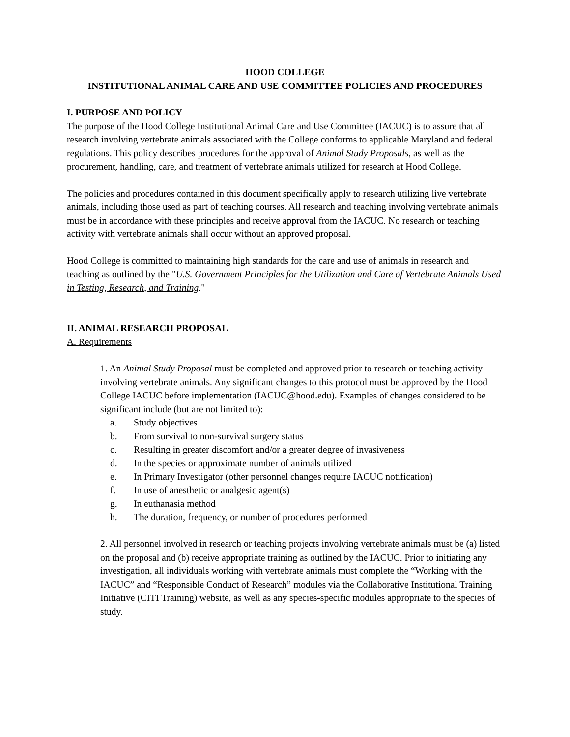HOOD COLLEGE
INSTITUTIONAL ANIMAL CARE AND USE COMMITTEE POLICIES AND PROCEDURES
I. PURPOSE AND POLICY
The purpose of the Hood College Institutional Animal Care and Use Committee (IACUC) is to assure that all research involving vertebrate animals associated with the College conforms to applicable Maryland and federal regulations. This policy describes procedures for the approval of Animal Study Proposals, as well as the procurement, handling, care, and treatment of vertebrate animals utilized for research at Hood College.
The policies and procedures contained in this document specifically apply to research utilizing live vertebrate animals, including those used as part of teaching courses. All research and teaching involving vertebrate animals must be in accordance with these principles and receive approval from the IACUC. No research or teaching activity with vertebrate animals shall occur without an approved proposal.
Hood College is committed to maintaining high standards for the care and use of animals in research and teaching as outlined by the "U.S. Government Principles for the Utilization and Care of Vertebrate Animals Used in Testing, Research, and Training."
II. ANIMAL RESEARCH PROPOSAL
A. Requirements
1. An Animal Study Proposal must be completed and approved prior to research or teaching activity involving vertebrate animals. Any significant changes to this protocol must be approved by the Hood College IACUC before implementation (IACUC@hood.edu). Examples of changes considered to be significant include (but are not limited to):
a. Study objectives
b. From survival to non-survival surgery status
c. Resulting in greater discomfort and/or a greater degree of invasiveness
d. In the species or approximate number of animals utilized
e. In Primary Investigator (other personnel changes require IACUC notification)
f. In use of anesthetic or analgesic agent(s)
g. In euthanasia method
h. The duration, frequency, or number of procedures performed
2. All personnel involved in research or teaching projects involving vertebrate animals must be (a) listed on the proposal and (b) receive appropriate training as outlined by the IACUC. Prior to initiating any investigation, all individuals working with vertebrate animals must complete the “Working with the IACUC” and “Responsible Conduct of Research” modules via the Collaborative Institutional Training Initiative (CITI Training) website, as well as any species-specific modules appropriate to the species of study.